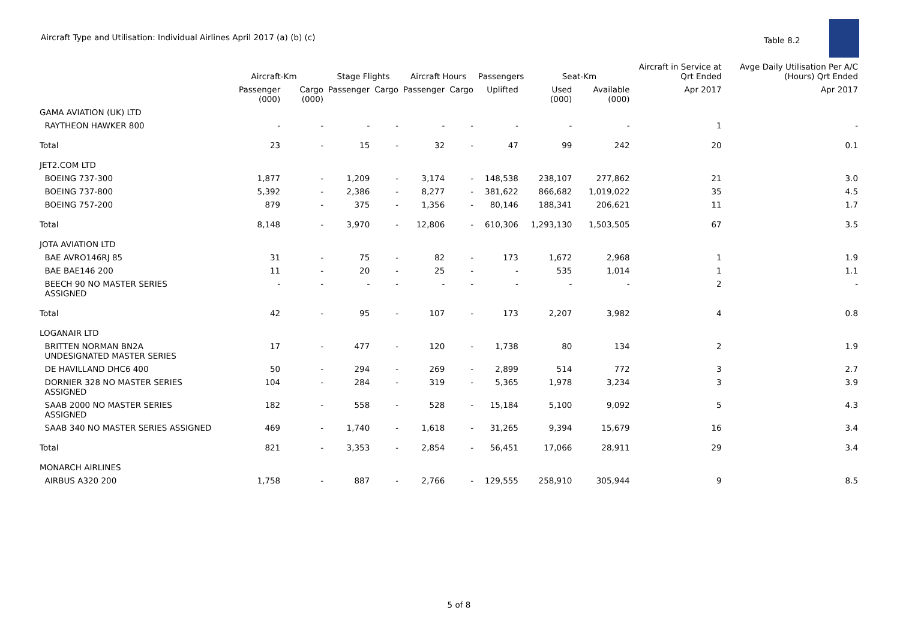Aircraft Type and Utilisation: Individual Airlines April 2017 (a) (b) (c)
Table 8.2
| | Aircraft-Km | | Stage Flights | | Aircraft Hours | | Passengers | | Seat-Km | | Aircraft in Service at Qrt Ended | Avge Daily Utilisation Per A/C (Hours) Qrt Ended |
| --- | --- | --- | --- | --- | --- | --- | --- | --- | --- | --- | --- | --- |
| | Passenger (000) | Cargo (000) | Passenger | Cargo | Passenger | Cargo | Uplifted | | Used (000) | Available (000) | Apr 2017 | Apr 2017 |
| GAMA AVIATION (UK) LTD | | | | | | | | | | | | |
| RAYTHEON HAWKER 800 | - | - | - | - | - | - | - | | - | - | 1 | - |
| Total | 23 | - | 15 | - | 32 | - | 47 | | 99 | 242 | 20 | 0.1 |
| JET2.COM LTD | | | | | | | | | | | | |
| BOEING 737-300 | 1,877 | - | 1,209 | - | 3,174 | - | 148,538 | | 238,107 | 277,862 | 21 | 3.0 |
| BOEING 737-800 | 5,392 | - | 2,386 | - | 8,277 | - | 381,622 | | 866,682 | 1,019,022 | 35 | 4.5 |
| BOEING 757-200 | 879 | - | 375 | - | 1,356 | - | 80,146 | | 188,341 | 206,621 | 11 | 1.7 |
| Total | 8,148 | - | 3,970 | - | 12,806 | - | 610,306 | | 1,293,130 | 1,503,505 | 67 | 3.5 |
| JOTA AVIATION LTD | | | | | | | | | | | | |
| BAE AVRO146RJ 85 | 31 | - | 75 | - | 82 | - | 173 | | 1,672 | 2,968 | 1 | 1.9 |
| BAE BAE146 200 | 11 | - | 20 | - | 25 | - | - | | 535 | 1,014 | 1 | 1.1 |
| BEECH 90 NO MASTER SERIES ASSIGNED | - | - | - | - | - | - | - | | - | - | 2 | - |
| Total | 42 | - | 95 | - | 107 | - | 173 | | 2,207 | 3,982 | 4 | 0.8 |
| LOGANAIR LTD | | | | | | | | | | | | |
| BRITTEN NORMAN BN2A UNDESIGNATED MASTER SERIES | 17 | - | 477 | - | 120 | - | 1,738 | | 80 | 134 | 2 | 1.9 |
| DE HAVILLAND DHC6 400 | 50 | - | 294 | - | 269 | - | 2,899 | | 514 | 772 | 3 | 2.7 |
| DORNIER 328 NO MASTER SERIES ASSIGNED | 104 | - | 284 | - | 319 | - | 5,365 | | 1,978 | 3,234 | 3 | 3.9 |
| SAAB 2000 NO MASTER SERIES ASSIGNED | 182 | - | 558 | - | 528 | - | 15,184 | | 5,100 | 9,092 | 5 | 4.3 |
| SAAB 340 NO MASTER SERIES ASSIGNED | 469 | - | 1,740 | - | 1,618 | - | 31,265 | | 9,394 | 15,679 | 16 | 3.4 |
| Total | 821 | - | 3,353 | - | 2,854 | - | 56,451 | | 17,066 | 28,911 | 29 | 3.4 |
| MONARCH AIRLINES | | | | | | | | | | | | |
| AIRBUS A320 200 | 1,758 | - | 887 | - | 2,766 | - | 129,555 | | 258,910 | 305,944 | 9 | 8.5 |
5 of 8